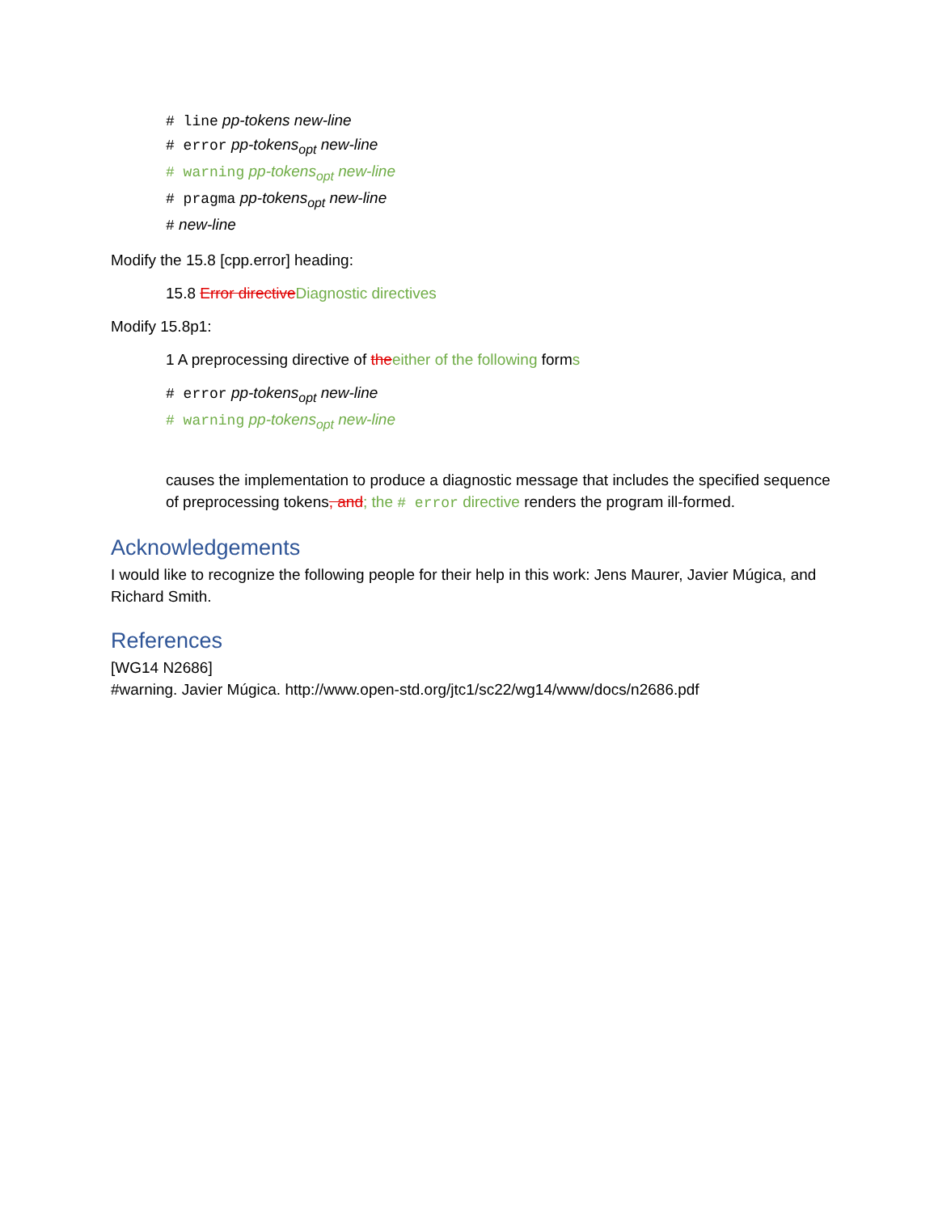# line pp-tokens new-line
# error pp-tokens<sub>opt</sub> new-line
# warning pp-tokens<sub>opt</sub> new-line
# pragma pp-tokens<sub>opt</sub> new-line
# new-line
Modify the 15.8 [cpp.error] heading:
15.8 Error directive Diagnostic directives
Modify 15.8p1:
1 A preprocessing directive of the either of the following forms
# error pp-tokens<sub>opt</sub> new-line
# warning pp-tokens<sub>opt</sub> new-line
causes the implementation to produce a diagnostic message that includes the specified sequence of preprocessing tokens, and; the # error directive renders the program ill-formed.
Acknowledgements
I would like to recognize the following people for their help in this work: Jens Maurer, Javier Múgica, and Richard Smith.
References
[WG14 N2686]
#warning. Javier Múgica. http://www.open-std.org/jtc1/sc22/wg14/www/docs/n2686.pdf